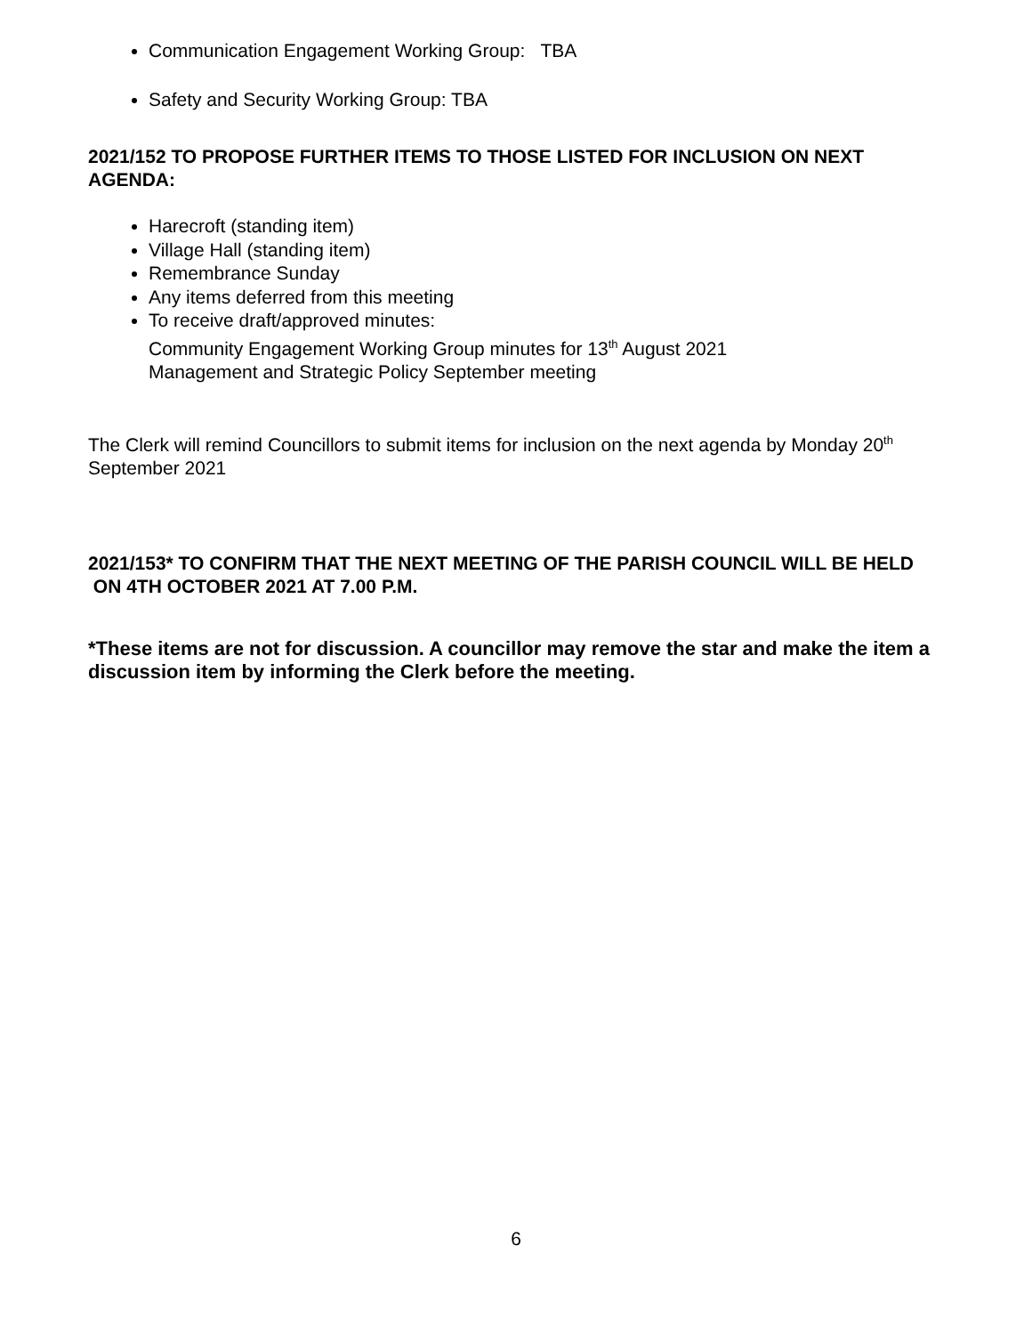Communication Engagement Working Group: TBA
Safety and Security Working Group: TBA
2021/152 TO PROPOSE FURTHER ITEMS TO THOSE LISTED FOR INCLUSION ON NEXT AGENDA:
Harecroft (standing item)
Village Hall (standing item)
Remembrance Sunday
Any items deferred from this meeting
To receive draft/approved minutes:
Community Engagement Working Group minutes for 13<sup>th</sup> August 2021
Management and Strategic Policy September meeting
The Clerk will remind Councillors to submit items for inclusion on the next agenda by Monday 20<sup>th</sup> September 2021
2021/153* TO CONFIRM THAT THE NEXT MEETING OF THE PARISH COUNCIL WILL BE HELD ON 4TH OCTOBER 2021 AT 7.00 P.M.
*These items are not for discussion. A councillor may remove the star and make the item a discussion item by informing the Clerk before the meeting.
6